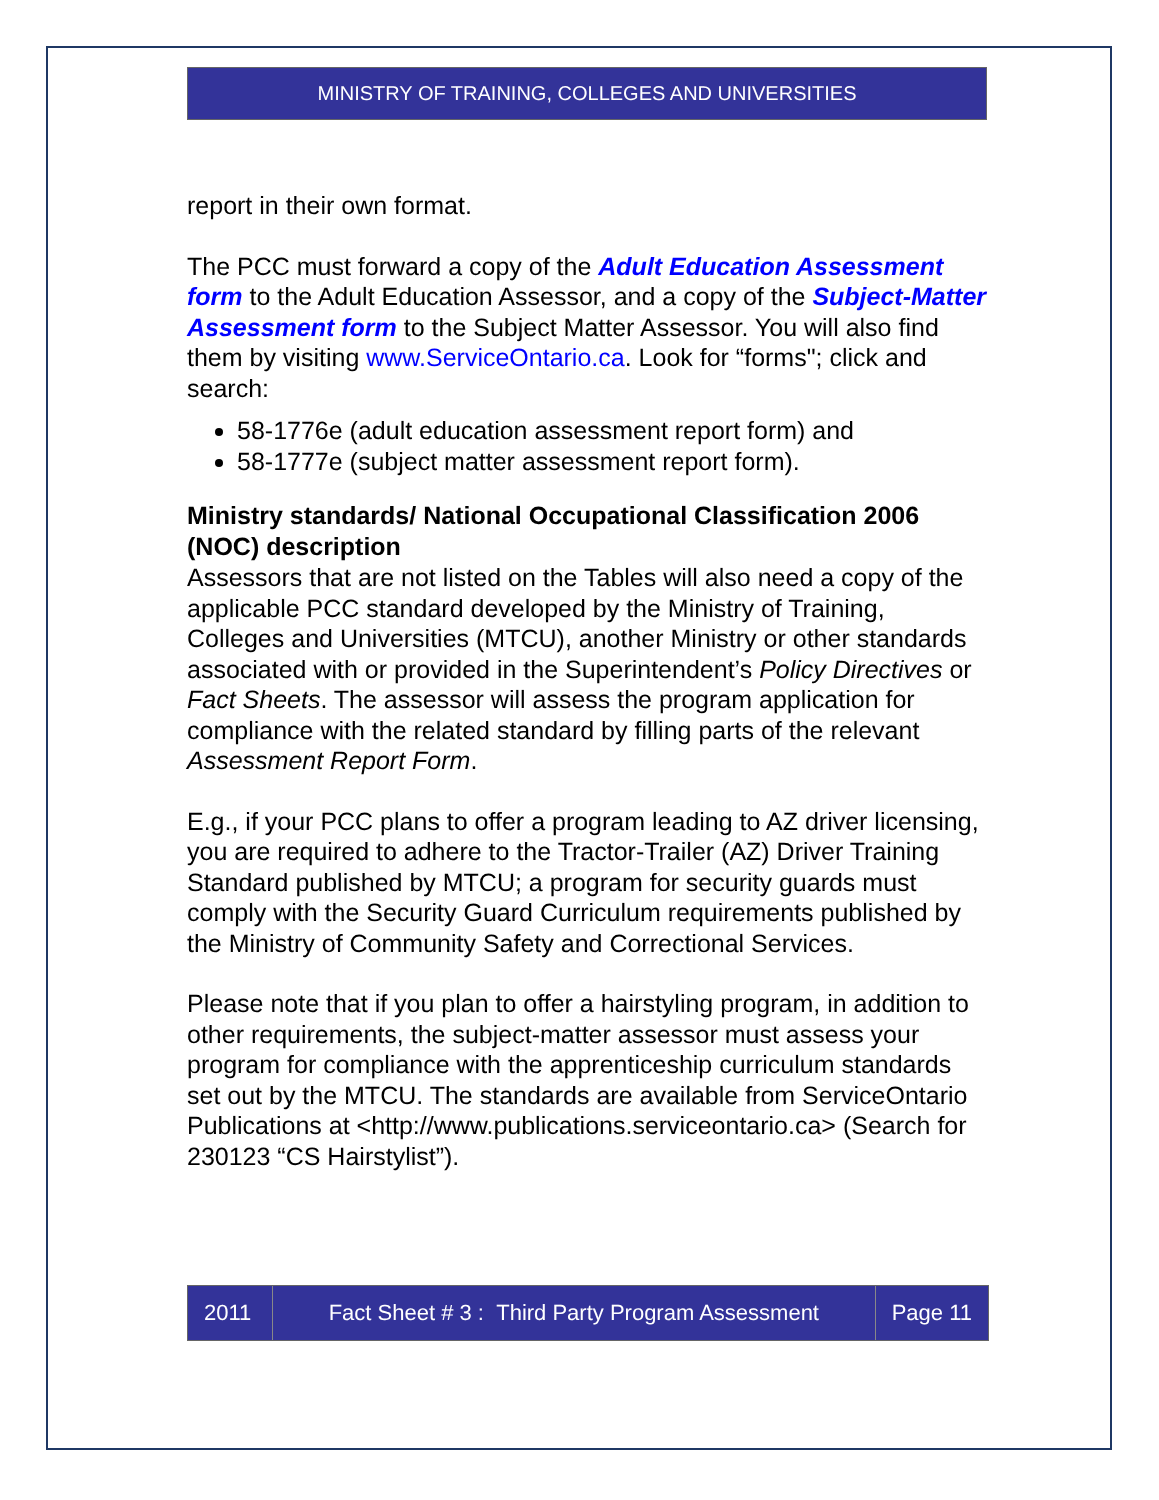MINISTRY OF TRAINING, COLLEGES AND UNIVERSITIES
report in their own format.
The PCC must forward a copy of the Adult Education Assessment form to the Adult Education Assessor, and a copy of the Subject-Matter Assessment form to the Subject Matter Assessor. You will also find them by visiting www.ServiceOntario.ca. Look for “forms"; click and search:
58-1776e (adult education assessment report form) and
58-1777e (subject matter assessment report form).
Ministry standards/ National Occupational Classification 2006 (NOC) description
Assessors that are not listed on the Tables will also need a copy of the applicable PCC standard developed by the Ministry of Training, Colleges and Universities (MTCU), another Ministry or other standards associated with or provided in the Superintendent’s Policy Directives or Fact Sheets. The assessor will assess the program application for compliance with the related standard by filling parts of the relevant Assessment Report Form.
E.g., if your PCC plans to offer a program leading to AZ driver licensing, you are required to adhere to the Tractor-Trailer (AZ) Driver Training Standard published by MTCU; a program for security guards must comply with the Security Guard Curriculum requirements published by the Ministry of Community Safety and Correctional Services.
Please note that if you plan to offer a hairstyling program, in addition to other requirements, the subject-matter assessor must assess your program for compliance with the apprenticeship curriculum standards set out by the MTCU. The standards are available from ServiceOntario Publications at <http://www.publications.serviceontario.ca> (Search for 230123 “CS Hairstylist”).
2011
Fact Sheet # 3 : Third Party Program Assessment
Page 11